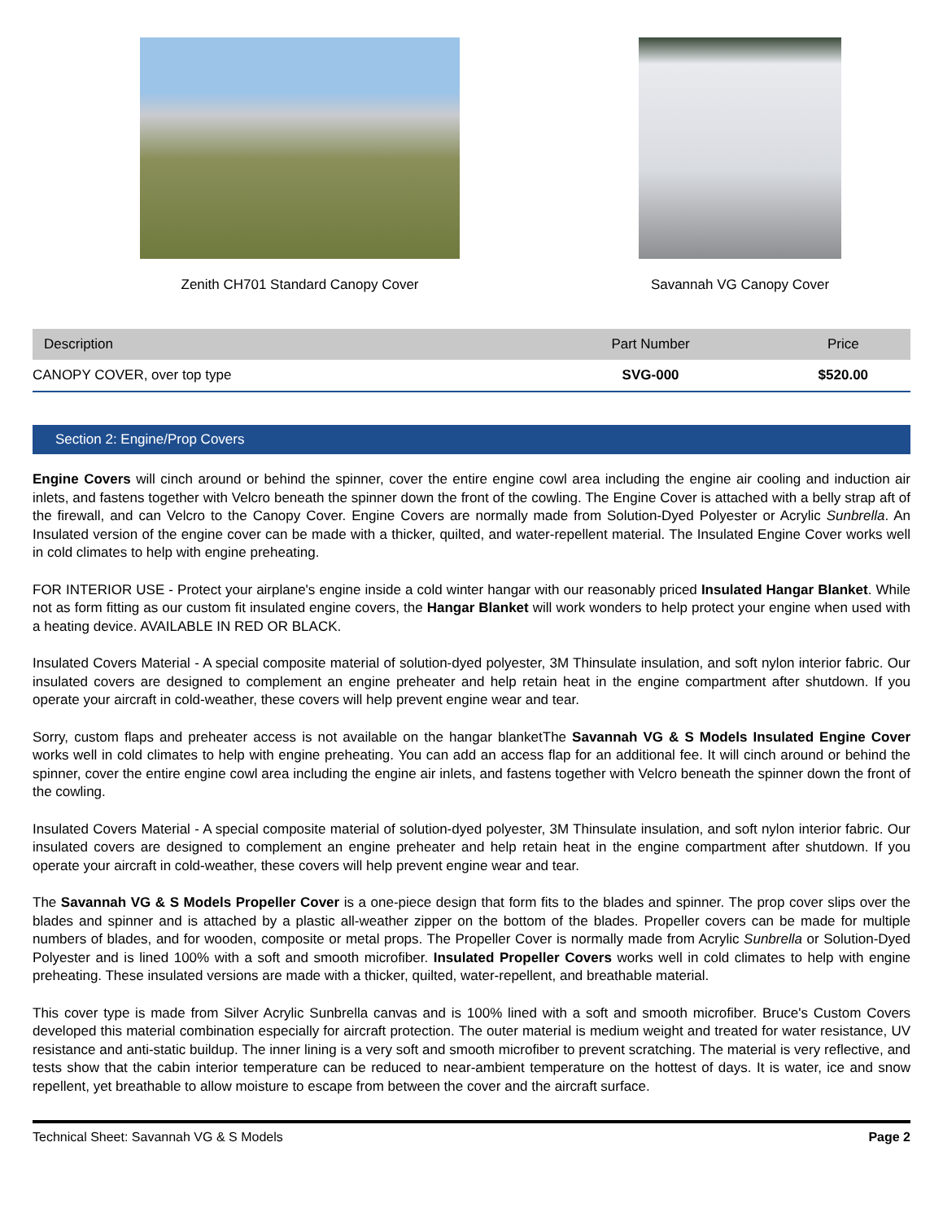Zenith CH701 Standard Canopy Cover
Savannah VG Canopy Cover
| Description | Part Number | Price |
| --- | --- | --- |
| CANOPY COVER, over top type | SVG-000 | $520.00 |
Section 2: Engine/Prop Covers
Engine Covers will cinch around or behind the spinner, cover the entire engine cowl area including the engine air cooling and induction air inlets, and fastens together with Velcro beneath the spinner down the front of the cowling. The Engine Cover is attached with a belly strap aft of the firewall, and can Velcro to the Canopy Cover. Engine Covers are normally made from Solution-Dyed Polyester or Acrylic Sunbrella. An Insulated version of the engine cover can be made with a thicker, quilted, and water-repellent material. The Insulated Engine Cover works well in cold climates to help with engine preheating.
FOR INTERIOR USE - Protect your airplane's engine inside a cold winter hangar with our reasonably priced Insulated Hangar Blanket. While not as form fitting as our custom fit insulated engine covers, the Hangar Blanket will work wonders to help protect your engine when used with a heating device. AVAILABLE IN RED OR BLACK.
Insulated Covers Material - A special composite material of solution-dyed polyester, 3M Thinsulate insulation, and soft nylon interior fabric. Our insulated covers are designed to complement an engine preheater and help retain heat in the engine compartment after shutdown. If you operate your aircraft in cold-weather, these covers will help prevent engine wear and tear.
Sorry, custom flaps and preheater access is not available on the hangar blanketThe Savannah VG & S Models Insulated Engine Cover works well in cold climates to help with engine preheating. You can add an access flap for an additional fee. It will cinch around or behind the spinner, cover the entire engine cowl area including the engine air inlets, and fastens together with Velcro beneath the spinner down the front of the cowling.
Insulated Covers Material - A special composite material of solution-dyed polyester, 3M Thinsulate insulation, and soft nylon interior fabric. Our insulated covers are designed to complement an engine preheater and help retain heat in the engine compartment after shutdown. If you operate your aircraft in cold-weather, these covers will help prevent engine wear and tear.
The Savannah VG & S Models Propeller Cover is a one-piece design that form fits to the blades and spinner. The prop cover slips over the blades and spinner and is attached by a plastic all-weather zipper on the bottom of the blades. Propeller covers can be made for multiple numbers of blades, and for wooden, composite or metal props. The Propeller Cover is normally made from Acrylic Sunbrella or Solution-Dyed Polyester and is lined 100% with a soft and smooth microfiber. Insulated Propeller Covers works well in cold climates to help with engine preheating. These insulated versions are made with a thicker, quilted, water-repellent, and breathable material.
This cover type is made from Silver Acrylic Sunbrella canvas and is 100% lined with a soft and smooth microfiber. Bruce's Custom Covers developed this material combination especially for aircraft protection. The outer material is medium weight and treated for water resistance, UV resistance and anti-static buildup. The inner lining is a very soft and smooth microfiber to prevent scratching. The material is very reflective, and tests show that the cabin interior temperature can be reduced to near-ambient temperature on the hottest of days. It is water, ice and snow repellent, yet breathable to allow moisture to escape from between the cover and the aircraft surface.
Technical Sheet: Savannah VG & S Models Page 2